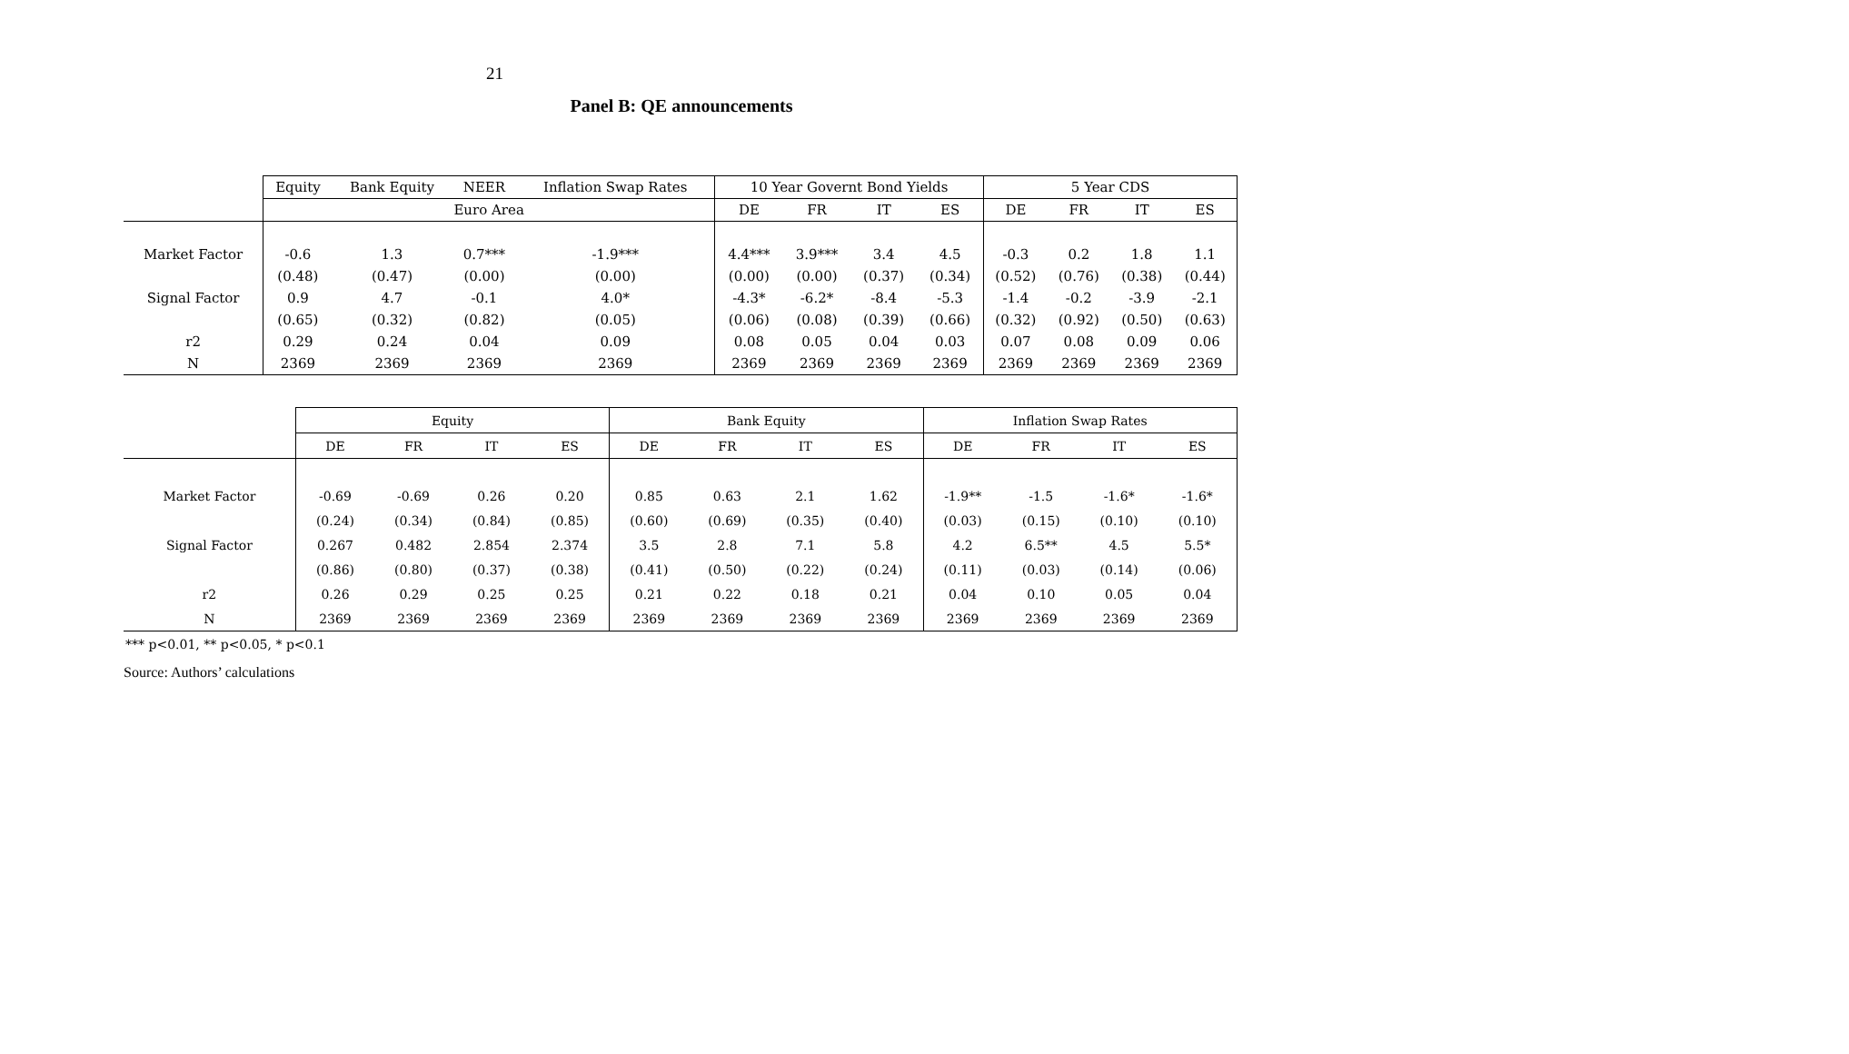21
Panel B: QE announcements
| | Equity | Bank Equity | NEER | Inflation Swap Rates | 10 Year Governt Bond Yields | | | | 5 Year CDS | | | |
| --- | --- | --- | --- | --- | --- | --- | --- | --- | --- | --- | --- | --- |
| | Euro Area | | | | DE | FR | IT | ES | DE | FR | IT | ES |
| Market Factor | -0.6 | 1.3 | 0.7*** | -1.9*** | 4.4*** | 3.9*** | 3.4 | 4.5 | -0.3 | 0.2 | 1.8 | 1.1 |
| | (0.48) | (0.47) | (0.00) | (0.00) | (0.00) | (0.00) | (0.37) | (0.34) | (0.52) | (0.76) | (0.38) | (0.44) |
| Signal Factor | 0.9 | 4.7 | -0.1 | 4.0* | -4.3* | -6.2* | -8.4 | -5.3 | -1.4 | -0.2 | -3.9 | -2.1 |
| | (0.65) | (0.32) | (0.82) | (0.05) | (0.06) | (0.08) | (0.39) | (0.66) | (0.32) | (0.92) | (0.50) | (0.63) |
| r2 | 0.29 | 0.24 | 0.04 | 0.09 | 0.08 | 0.05 | 0.04 | 0.03 | 0.07 | 0.08 | 0.09 | 0.06 |
| N | 2369 | 2369 | 2369 | 2369 | 2369 | 2369 | 2369 | 2369 | 2369 | 2369 | 2369 | 2369 |
| | Equity | | | | Bank Equity | | | | Inflation Swap Rates | | | |
| --- | --- | --- | --- | --- | --- | --- | --- | --- | --- | --- | --- | --- |
| | DE | FR | IT | ES | DE | FR | IT | ES | DE | FR | IT | ES |
| Market Factor | -0.69 | -0.69 | 0.26 | 0.20 | 0.85 | 0.63 | 2.1 | 1.62 | -1.9** | -1.5 | -1.6* | -1.6* |
| | (0.24) | (0.34) | (0.84) | (0.85) | (0.60) | (0.69) | (0.35) | (0.40) | (0.03) | (0.15) | (0.10) | (0.10) |
| Signal Factor | 0.267 | 0.482 | 2.854 | 2.374 | 3.5 | 2.8 | 7.1 | 5.8 | 4.2 | 6.5** | 4.5 | 5.5* |
| | (0.86) | (0.80) | (0.37) | (0.38) | (0.41) | (0.50) | (0.22) | (0.24) | (0.11) | (0.03) | (0.14) | (0.06) |
| r2 | 0.26 | 0.29 | 0.25 | 0.25 | 0.21 | 0.22 | 0.18 | 0.21 | 0.04 | 0.10 | 0.05 | 0.04 |
| N | 2369 | 2369 | 2369 | 2369 | 2369 | 2369 | 2369 | 2369 | 2369 | 2369 | 2369 | 2369 |
*** p<0.01, ** p<0.05, * p<0.1
Source: Authors’ calculations